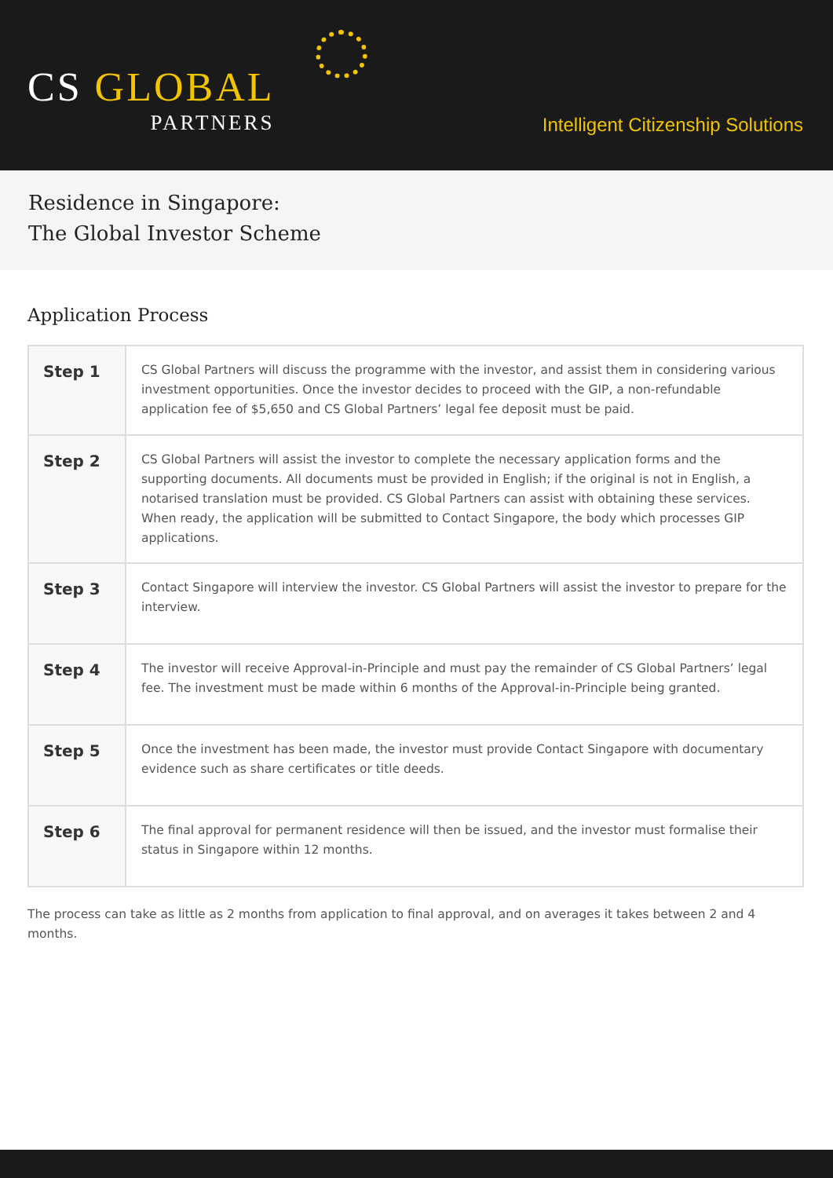CS GLOBAL
PARTNERS
Intelligent Citizenship Solutions
Residence in Singapore:
The Global Investor Scheme
Application Process
| Step 1 | CS Global Partners will discuss the programme with the investor, and assist them in considering various investment opportunities. Once the investor decides to proceed with the GIP, a non-refundable application fee of $5,650 and CS Global Partners’ legal fee deposit must be paid. |
| Step 2 | CS Global Partners will assist the investor to complete the necessary application forms and the supporting documents. All documents must be provided in English; if the original is not in English, a notarised translation must be provided. CS Global Partners can assist with obtaining these services. When ready, the application will be submitted to Contact Singapore, the body which processes GIP applications. |
| Step 3 | Contact Singapore will interview the investor. CS Global Partners will assist the investor to prepare for the interview. |
| Step 4 | The investor will receive Approval-in-Principle and must pay the remainder of CS Global Partners’ legal fee. The investment must be made within 6 months of the Approval-in-Principle being granted. |
| Step 5 | Once the investment has been made, the investor must provide Contact Singapore with documentary evidence such as share certificates or title deeds. |
| Step 6 | The final approval for permanent residence will then be issued, and the investor must formalise their status in Singapore within 12 months. |
The process can take as little as 2 months from application to final approval, and on averages it takes between 2 and 4 months.